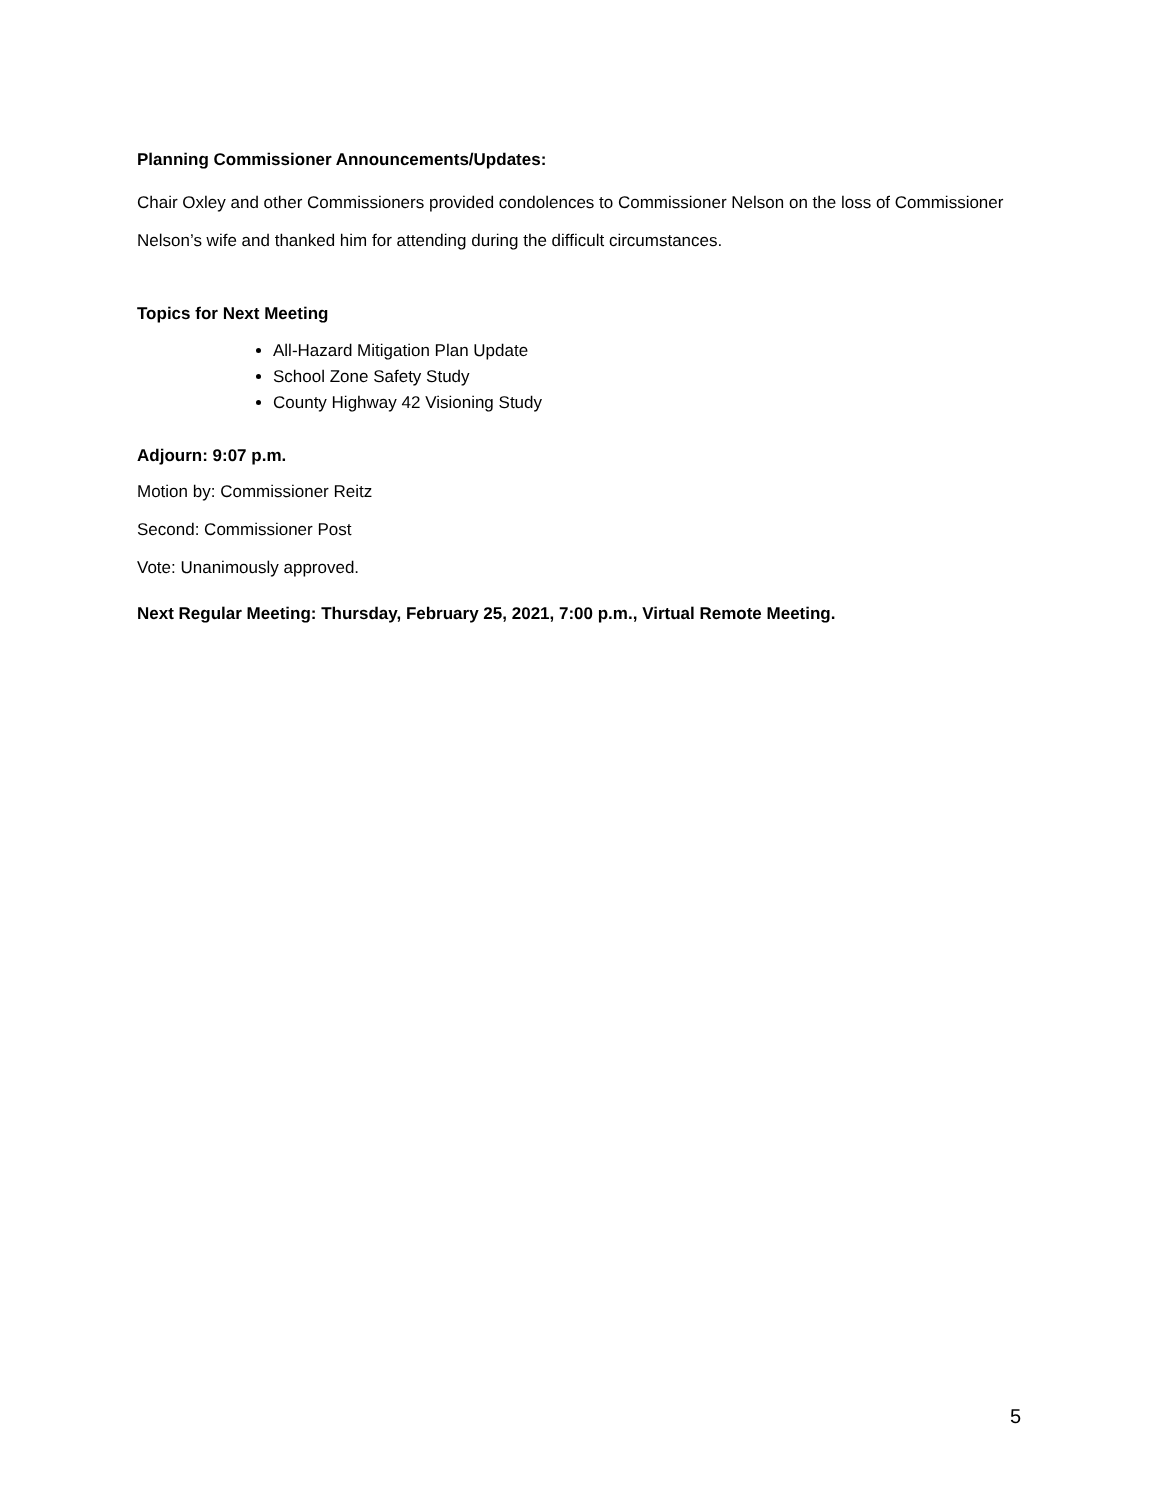Planning Commissioner Announcements/Updates:
Chair Oxley and other Commissioners provided condolences to Commissioner Nelson on the loss of Commissioner Nelson’s wife and thanked him for attending during the difficult circumstances.
Topics for Next Meeting
All-Hazard Mitigation Plan Update
School Zone Safety Study
County Highway 42 Visioning Study
Adjourn: 9:07 p.m.
Motion by: Commissioner Reitz
Second: Commissioner Post
Vote: Unanimously approved.
Next Regular Meeting: Thursday, February 25, 2021, 7:00 p.m., Virtual Remote Meeting.
5